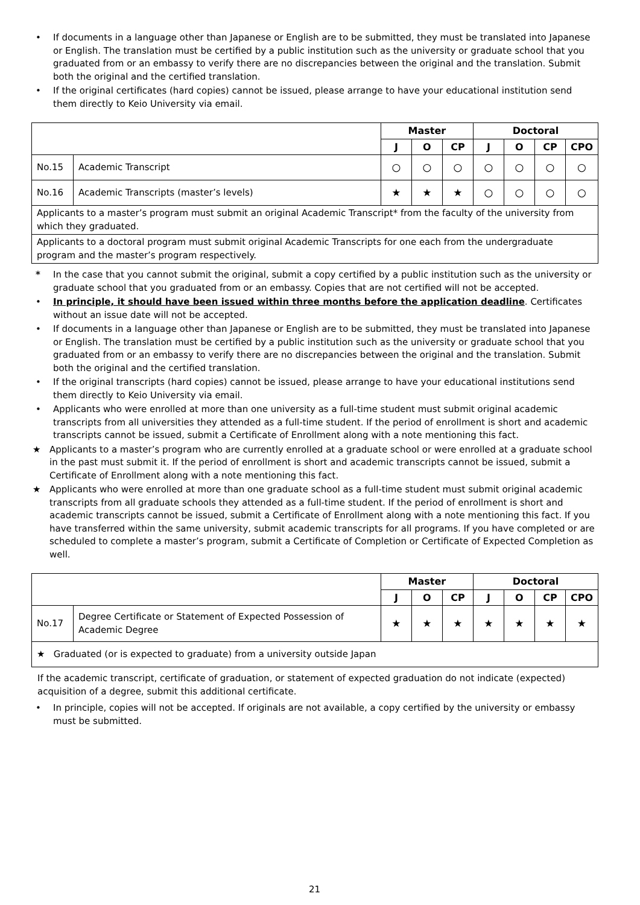• If documents in a language other than Japanese or English are to be submitted, they must be translated into Japanese or English. The translation must be certified by a public institution such as the university or graduate school that you graduated from or an embassy to verify there are no discrepancies between the original and the translation. Submit both the original and the certified translation.
• If the original certificates (hard copies) cannot be issued, please arrange to have your educational institution send them directly to Keio University via email.
| | | Master | | | Doctoral | | | |
| --- | --- | --- | --- | --- | --- | --- | --- | --- |
| | | J | O | CP | J | O | CP | CPO |
| No.15 | Academic Transcript | ○ | ○ | ○ | ○ | ○ | ○ | ○ |
| No.16 | Academic Transcripts (master’s levels) | ★ | ★ | ★ | ○ | ○ | ○ | ○ |
| Applicants to a master’s program must submit an original Academic Transcript* from the faculty of the university from which they graduated. | | | | | | | | |
| Applicants to a doctoral program must submit original Academic Transcripts for one each from the undergraduate program and the master’s program respectively. | | | | | | | | |
* In the case that you cannot submit the original, submit a copy certified by a public institution such as the university or graduate school that you graduated from or an embassy. Copies that are not certified will not be accepted.
• In principle, it should have been issued within three months before the application deadline. Certificates without an issue date will not be accepted.
• If documents in a language other than Japanese or English are to be submitted, they must be translated into Japanese or English. The translation must be certified by a public institution such as the university or graduate school that you graduated from or an embassy to verify there are no discrepancies between the original and the translation. Submit both the original and the certified translation.
• If the original transcripts (hard copies) cannot be issued, please arrange to have your educational institutions send them directly to Keio University via email.
• Applicants who were enrolled at more than one university as a full-time student must submit original academic transcripts from all universities they attended as a full-time student. If the period of enrollment is short and academic transcripts cannot be issued, submit a Certificate of Enrollment along with a note mentioning this fact.
★ Applicants to a master’s program who are currently enrolled at a graduate school or were enrolled at a graduate school in the past must submit it. If the period of enrollment is short and academic transcripts cannot be issued, submit a Certificate of Enrollment along with a note mentioning this fact.
★ Applicants who were enrolled at more than one graduate school as a full-time student must submit original academic transcripts from all graduate schools they attended as a full-time student. If the period of enrollment is short and academic transcripts cannot be issued, submit a Certificate of Enrollment along with a note mentioning this fact. If you have transferred within the same university, submit academic transcripts for all programs. If you have completed or are scheduled to complete a master’s program, submit a Certificate of Completion or Certificate of Expected Completion as well.
| | | Master | | | Doctoral | | | |
| --- | --- | --- | --- | --- | --- | --- | --- | --- |
| | | J | O | CP | J | O | CP | CPO |
| No.17 | Degree Certificate or Statement of Expected Possession of Academic Degree | ★ | ★ | ★ | ★ | ★ | ★ | ★ |
| ★ Graduated (or is expected to graduate) from a university outside Japan | | | | | | | | |
If the academic transcript, certificate of graduation, or statement of expected graduation do not indicate (expected) acquisition of a degree, submit this additional certificate.
• In principle, copies will not be accepted. If originals are not available, a copy certified by the university or embassy must be submitted.
21